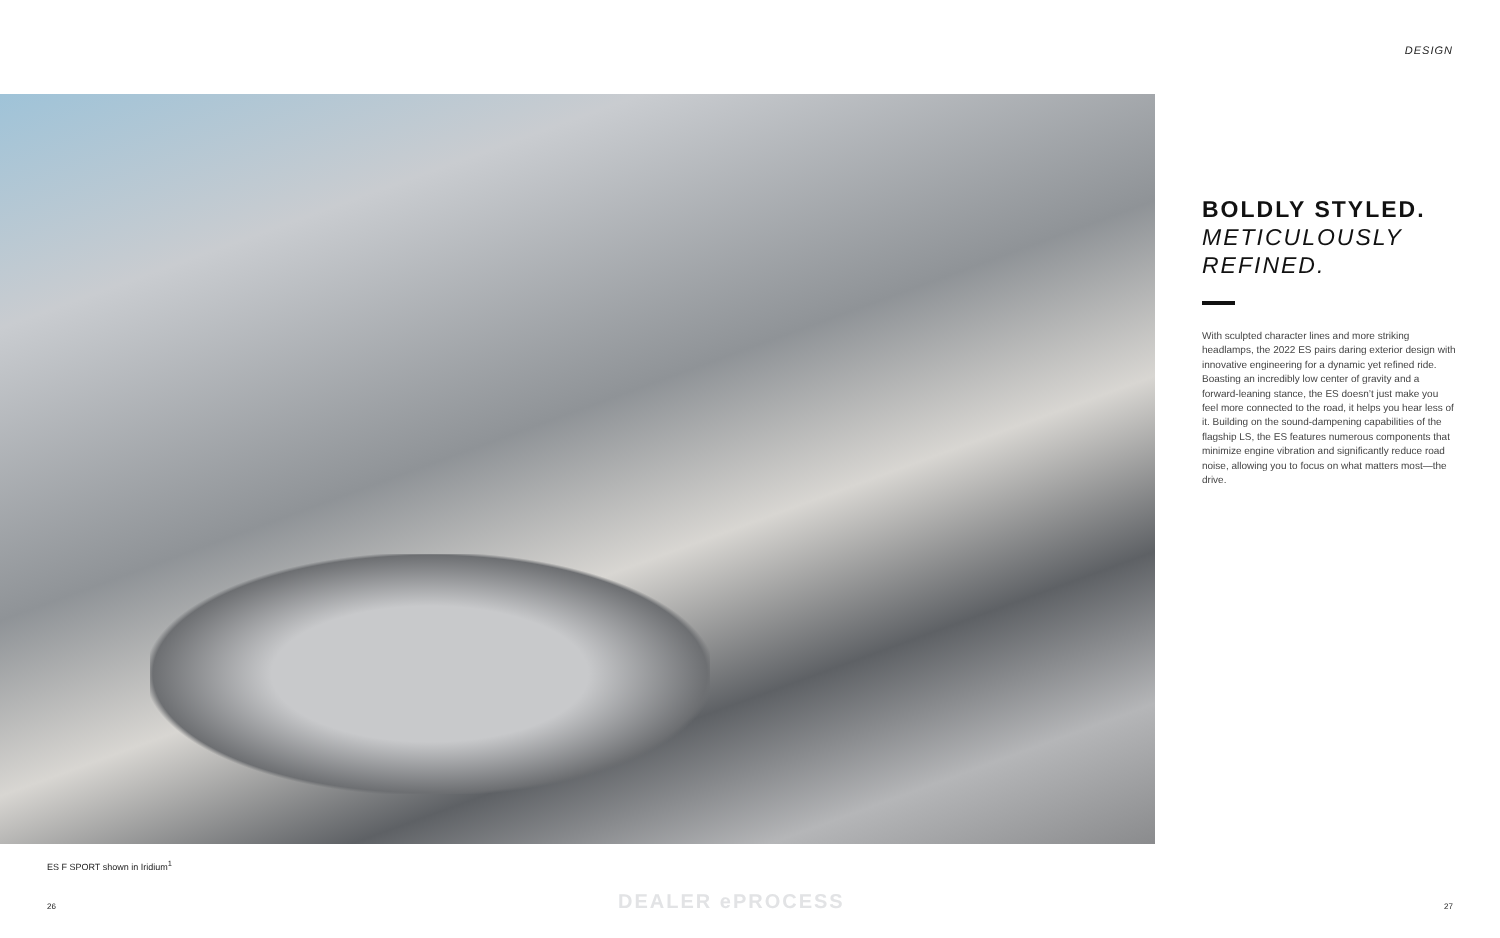DESIGN
BOLDLY STYLED.
METICULOUSLY
REFINED.
With sculpted character lines and more striking headlamps, the 2022 ES pairs daring exterior design with innovative engineering for a dynamic yet refined ride. Boasting an incredibly low center of gravity and a forward-leaning stance, the ES doesn’t just make you feel more connected to the road, it helps you hear less of it. Building on the sound-dampening capabilities of the flagship LS, the ES features numerous components that minimize engine vibration and significantly reduce road noise, allowing you to focus on what matters most—the drive.
ES F SPORT shown in Iridium<sup>1</sup>
DEALER ePROCESS
26 27